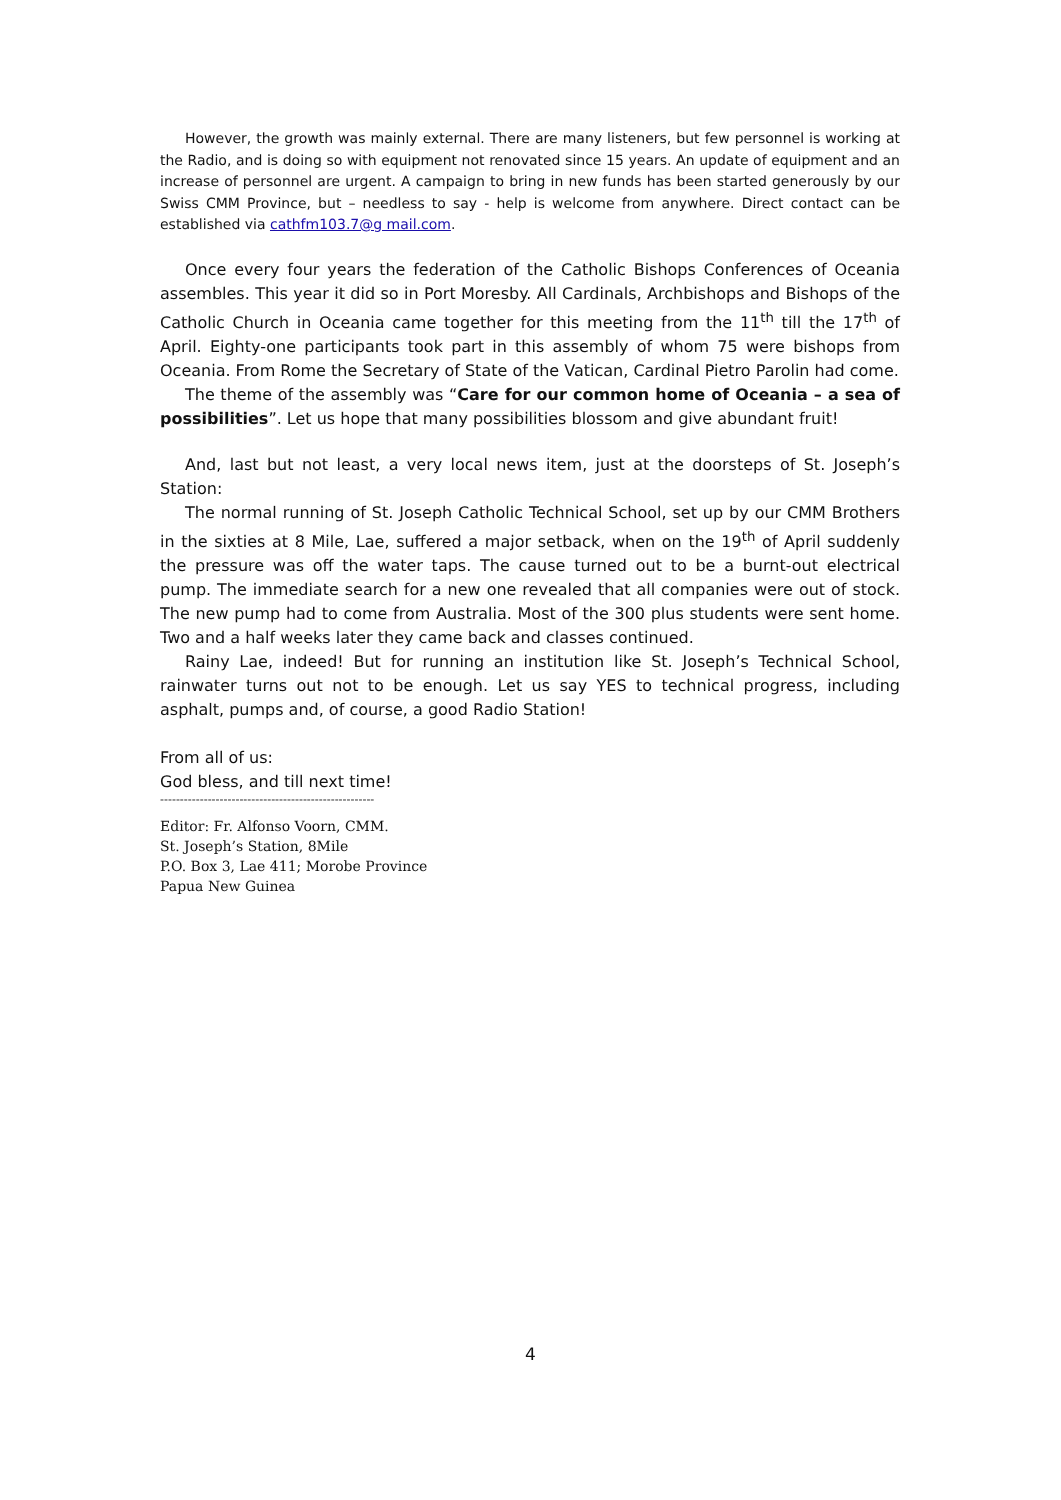However, the growth was mainly external. There are many listeners, but few personnel is working at the Radio, and is doing so with equipment not renovated since 15 years. An update of equipment and an increase of personnel are urgent. A campaign to bring in new funds has been started generously by our Swiss CMM Province, but – needless to say - help is welcome from anywhere. Direct contact can be established via cathfm103.7@g mail.com.
Once every four years the federation of the Catholic Bishops Conferences of Oceania assembles. This year it did so in Port Moresby. All Cardinals, Archbishops and Bishops of the Catholic Church in Oceania came together for this meeting from the 11<sup>th</sup> till the 17<sup>th</sup> of April. Eighty-one participants took part in this assembly of whom 75 were bishops from Oceania. From Rome the Secretary of State of the Vatican, Cardinal Pietro Parolin had come.
The theme of the assembly was “Care for our common home of Oceania – a sea of possibilities”. Let us hope that many possibilities blossom and give abundant fruit!
And, last but not least, a very local news item, just at the doorsteps of St. Joseph’s Station:
The normal running of St. Joseph Catholic Technical School, set up by our CMM Brothers in the sixties at 8 Mile, Lae, suffered a major setback, when on the 19<sup>th</sup> of April suddenly the pressure was off the water taps. The cause turned out to be a burnt-out electrical pump. The immediate search for a new one revealed that all companies were out of stock. The new pump had to come from Australia. Most of the 300 plus students were sent home. Two and a half weeks later they came back and classes continued.
Rainy Lae, indeed! But for running an institution like St. Joseph’s Technical School, rainwater turns out not to be enough. Let us say YES to technical progress, including asphalt, pumps and, of course, a good Radio Station!
From all of us:
God bless, and till next time!
------------------------------------------------------
Editor: Fr. Alfonso Voorn, CMM.
St. Joseph’s Station, 8Mile
P.O. Box 3, Lae 411; Morobe Province
Papua New Guinea
4